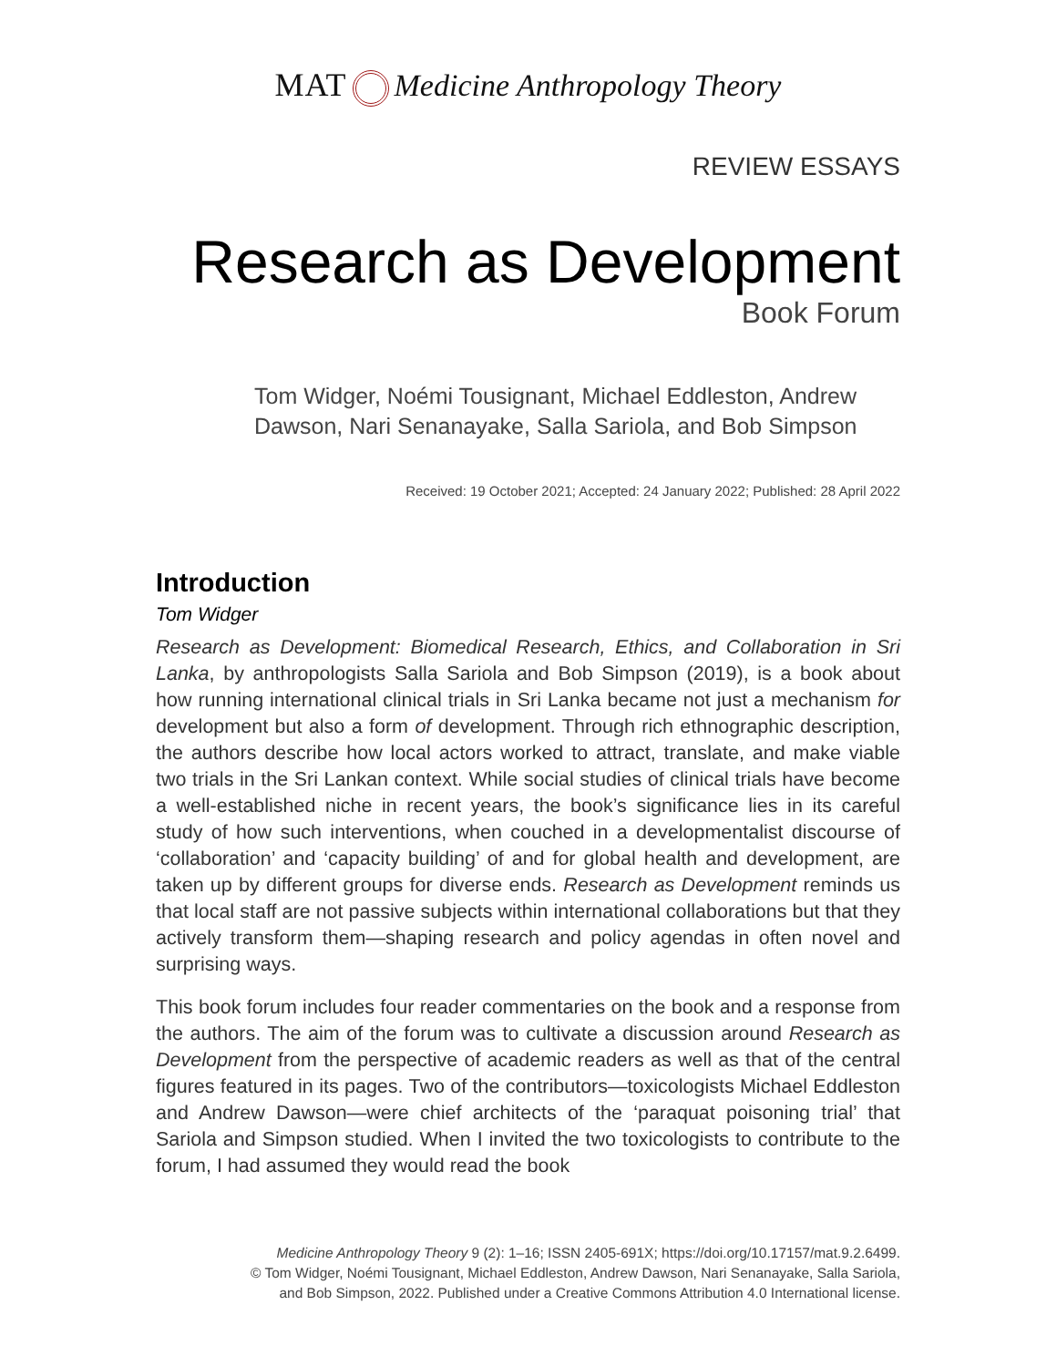MAT Medicine Anthropology Theory
REVIEW ESSAYS
Research as Development
Book Forum
Tom Widger, Noémi Tousignant, Michael Eddleston, Andrew Dawson, Nari Senanayake, Salla Sariola, and Bob Simpson
Received: 19 October 2021; Accepted: 24 January 2022; Published: 28 April 2022
Introduction
Tom Widger
Research as Development: Biomedical Research, Ethics, and Collaboration in Sri Lanka, by anthropologists Salla Sariola and Bob Simpson (2019), is a book about how running international clinical trials in Sri Lanka became not just a mechanism for development but also a form of development. Through rich ethnographic description, the authors describe how local actors worked to attract, translate, and make viable two trials in the Sri Lankan context. While social studies of clinical trials have become a well-established niche in recent years, the book’s significance lies in its careful study of how such interventions, when couched in a developmentalist discourse of ‘collaboration’ and ‘capacity building’ of and for global health and development, are taken up by different groups for diverse ends. Research as Development reminds us that local staff are not passive subjects within international collaborations but that they actively transform them—shaping research and policy agendas in often novel and surprising ways.
This book forum includes four reader commentaries on the book and a response from the authors. The aim of the forum was to cultivate a discussion around Research as Development from the perspective of academic readers as well as that of the central figures featured in its pages. Two of the contributors—toxicologists Michael Eddleston and Andrew Dawson—were chief architects of the ‘paraquat poisoning trial’ that Sariola and Simpson studied. When I invited the two toxicologists to contribute to the forum, I had assumed they would read the book
Medicine Anthropology Theory 9 (2): 1–16; ISSN 2405-691X; https://doi.org/10.17157/mat.9.2.6499.
© Tom Widger, Noémi Tousignant, Michael Eddleston, Andrew Dawson, Nari Senanayake, Salla Sariola,
and Bob Simpson, 2022. Published under a Creative Commons Attribution 4.0 International license.